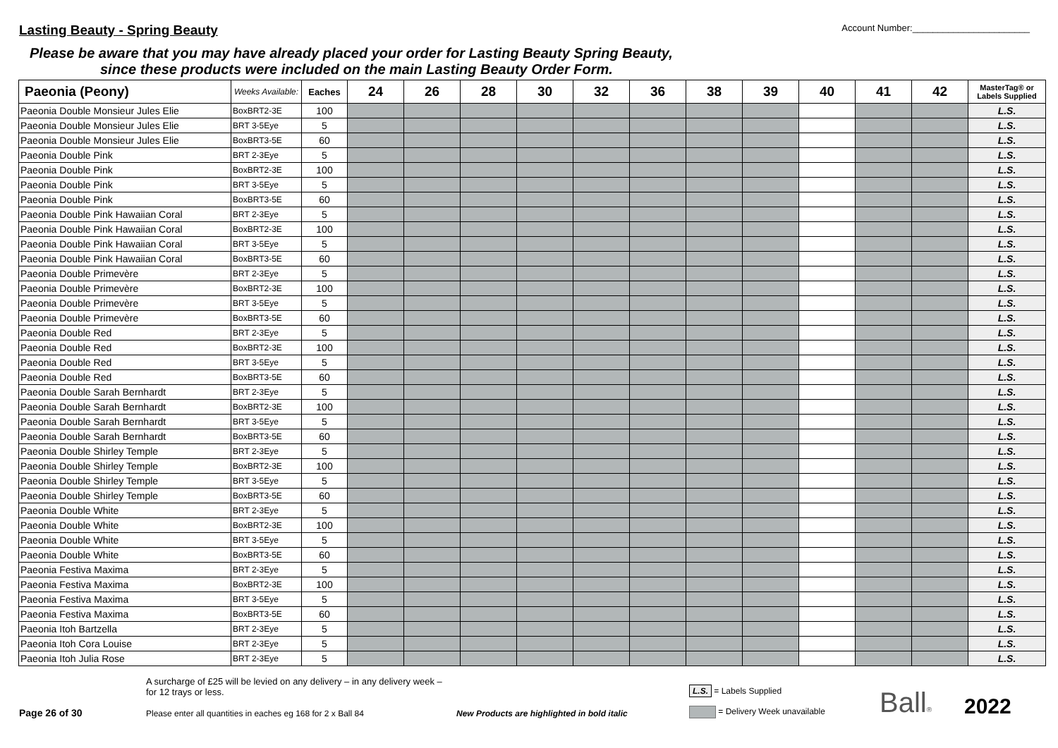Lasting Beauty - Spring Beauty
Account Number:_______________________
Please be aware that you may have already placed your order for Lasting Beauty Spring Beauty,
since these products were included on the main Lasting Beauty Order Form.
| Paeonia (Peony) | Weeks Available: | Eaches | 24 | 26 | 28 | 30 | 32 | 36 | 38 | 39 | 40 | 41 | 42 | MasterTag® or Labels Supplied |
| --- | --- | --- | --- | --- | --- | --- | --- | --- | --- | --- | --- | --- | --- | --- |
| Paeonia Double Monsieur Jules Elie | BoxBRT2-3E | 100 | | | | | | | | | | | | L.S. |
| Paeonia Double Monsieur Jules Elie | BRT 3-5Eye | 5 | | | | | | | | | | | | L.S. |
| Paeonia Double Monsieur Jules Elie | BoxBRT3-5E | 60 | | | | | | | | | | | | L.S. |
| Paeonia Double Pink | BRT 2-3Eye | 5 | | | | | | | | | | | | L.S. |
| Paeonia Double Pink | BoxBRT2-3E | 100 | | | | | | | | | | | | L.S. |
| Paeonia Double Pink | BRT 3-5Eye | 5 | | | | | | | | | | | | L.S. |
| Paeonia Double Pink | BoxBRT3-5E | 60 | | | | | | | | | | | | L.S. |
| Paeonia Double Pink Hawaiian Coral | BRT 2-3Eye | 5 | | | | | | | | | | | | L.S. |
| Paeonia Double Pink Hawaiian Coral | BoxBRT2-3E | 100 | | | | | | | | | | | | L.S. |
| Paeonia Double Pink Hawaiian Coral | BRT 3-5Eye | 5 | | | | | | | | | | | | L.S. |
| Paeonia Double Pink Hawaiian Coral | BoxBRT3-5E | 60 | | | | | | | | | | | | L.S. |
| Paeonia Double Primevère | BRT 2-3Eye | 5 | | | | | | | | | | | | L.S. |
| Paeonia Double Primevère | BoxBRT2-3E | 100 | | | | | | | | | | | | L.S. |
| Paeonia Double Primevère | BRT 3-5Eye | 5 | | | | | | | | | | | | L.S. |
| Paeonia Double Primevère | BoxBRT3-5E | 60 | | | | | | | | | | | | L.S. |
| Paeonia Double Red | BRT 2-3Eye | 5 | | | | | | | | | | | | L.S. |
| Paeonia Double Red | BoxBRT2-3E | 100 | | | | | | | | | | | | L.S. |
| Paeonia Double Red | BRT 3-5Eye | 5 | | | | | | | | | | | | L.S. |
| Paeonia Double Red | BoxBRT3-5E | 60 | | | | | | | | | | | | L.S. |
| Paeonia Double Sarah Bernhardt | BRT 2-3Eye | 5 | | | | | | | | | | | | L.S. |
| Paeonia Double Sarah Bernhardt | BoxBRT2-3E | 100 | | | | | | | | | | | | L.S. |
| Paeonia Double Sarah Bernhardt | BRT 3-5Eye | 5 | | | | | | | | | | | | L.S. |
| Paeonia Double Sarah Bernhardt | BoxBRT3-5E | 60 | | | | | | | | | | | | L.S. |
| Paeonia Double Shirley Temple | BRT 2-3Eye | 5 | | | | | | | | | | | | L.S. |
| Paeonia Double Shirley Temple | BoxBRT2-3E | 100 | | | | | | | | | | | | L.S. |
| Paeonia Double Shirley Temple | BRT 3-5Eye | 5 | | | | | | | | | | | | L.S. |
| Paeonia Double Shirley Temple | BoxBRT3-5E | 60 | | | | | | | | | | | | L.S. |
| Paeonia Double White | BRT 2-3Eye | 5 | | | | | | | | | | | | L.S. |
| Paeonia Double White | BoxBRT2-3E | 100 | | | | | | | | | | | | L.S. |
| Paeonia Double White | BRT 3-5Eye | 5 | | | | | | | | | | | | L.S. |
| Paeonia Double White | BoxBRT3-5E | 60 | | | | | | | | | | | | L.S. |
| Paeonia Festiva Maxima | BRT 2-3Eye | 5 | | | | | | | | | | | | L.S. |
| Paeonia Festiva Maxima | BoxBRT2-3E | 100 | | | | | | | | | | | | L.S. |
| Paeonia Festiva Maxima | BRT 3-5Eye | 5 | | | | | | | | | | | | L.S. |
| Paeonia Festiva Maxima | BoxBRT3-5E | 60 | | | | | | | | | | | | L.S. |
| Paeonia Itoh Bartzella | BRT 2-3Eye | 5 | | | | | | | | | | | | L.S. |
| Paeonia Itoh Cora Louise | BRT 2-3Eye | 5 | | | | | | | | | | | | L.S. |
| Paeonia Itoh Julia Rose | BRT 2-3Eye | 5 | | | | | | | | | | | | L.S. |
Page 26 of 30
A surcharge of £25 will be levied on any delivery – in any delivery week – for 12 trays or less.
Please enter all quantities in eaches eg 168 for 2 x Ball 84
New Products are highlighted in bold italic
L.S. = Labels Supplied
= Delivery Week unavailable
Ball®
2022